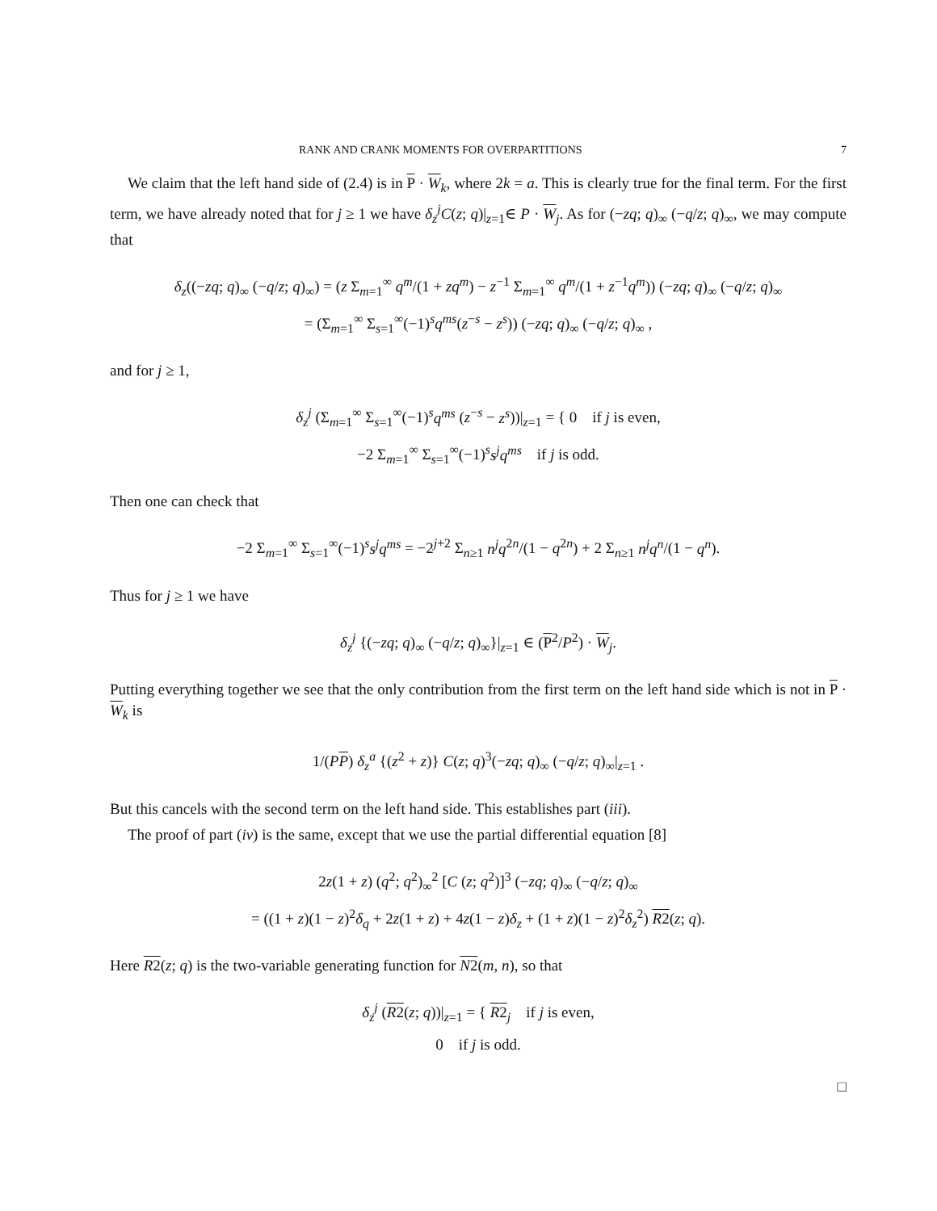RANK AND CRANK MOMENTS FOR OVERPARTITIONS 7
We claim that the left hand side of (2.4) is in P · W<sub>k</sub>, where 2k = a. This is clearly true for the final term. For the first term, we have already noted that for j ≥ 1 we have δ<sub>z</sub><sup>j</sup>C(z; q)|<sub>z=1</sub>∈ P · W<sub>j</sub>. As for (−zq; q)<sub>∞</sub> (−q/z; q)<sub>∞</sub>, we may compute that
δ<sub>z</sub>((−zq; q)<sub>∞</sub> (−q/z; q)<sub>∞</sub>) = (z Σ<sub>m=1</sub><sup>∞</sup> q<sup>m</sup>/(1 + zq<sup>m</sup>) − z<sup>−1</sup> Σ<sub>m=1</sub><sup>∞</sup> q<sup>m</sup>/(1 + z<sup>−1</sup>q<sup>m</sup>)) (−zq; q)<sub>∞</sub> (−q/z; q)<sub>∞</sub>
= (Σ<sub>m=1</sub><sup>∞</sup> Σ<sub>s=1</sub><sup>∞</sup>(−1)<sup>s</sup>q<sup>ms</sup>(z<sup>−s</sup> − z<sup>s</sup>)) (−zq; q)<sub>∞</sub> (−q/z; q)<sub>∞</sub> ,
and for j ≥ 1,
δ<sub>z</sub><sup>j</sup> (Σ<sub>m=1</sub><sup>∞</sup> Σ<sub>s=1</sub><sup>∞</sup>(−1)<sup>s</sup>q<sup>ms</sup> (z<sup>−s</sup> − z<sup>s</sup>))|<sub>z=1</sub> = { 0 if j is even,
−2 Σ<sub>m=1</sub><sup>∞</sup> Σ<sub>s=1</sub><sup>∞</sup>(−1)<sup>s</sup>s<sup>j</sup>q<sup>ms</sup> if j is odd.
Then one can check that
−2 Σ<sub>m=1</sub><sup>∞</sup> Σ<sub>s=1</sub><sup>∞</sup>(−1)<sup>s</sup>s<sup>j</sup>q<sup>ms</sup> = −2<sup>j+2</sup> Σ<sub>n≥1</sub> n<sup>j</sup>q<sup>2n</sup>/(1 − q<sup>2n</sup>) + 2 Σ<sub>n≥1</sub> n<sup>j</sup>q<sup>n</sup>/(1 − q<sup>n</sup>).
Thus for j ≥ 1 we have
δ<sub>z</sub><sup>j</sup> {(−zq; q)<sub>∞</sub> (−q/z; q)<sub>∞</sub>}|<sub>z=1</sub> ∈ (P<sup>2</sup>/P<sup>2</sup>) · W<sub>j</sub>.
Putting everything together we see that the only contribution from the first term on the left hand side which is not in P · W<sub>k</sub> is
1/(PP) δ<sub>z</sub><sup>a</sup> {(z<sup>2</sup> + z)} C(z; q)<sup>3</sup>(−zq; q)<sub>∞</sub> (−q/z; q)<sub>∞</sub>|<sub>z=1</sub> .
But this cancels with the second term on the left hand side. This establishes part (iii).
The proof of part (iv) is the same, except that we use the partial differential equation [8]
2z(1 + z) (q<sup>2</sup>; q<sup>2</sup>)<sub>∞</sub><sup>2</sup> [C (z; q<sup>2</sup>)]<sup>3</sup> (−zq; q)<sub>∞</sub> (−q/z; q)<sub>∞</sub>
= ((1 + z)(1 − z)<sup>2</sup>δ<sub>q</sub> + 2z(1 + z) + 4z(1 − z)δ<sub>z</sub> + (1 + z)(1 − z)<sup>2</sup>δ<sub>z</sub><sup>2</sup>) R2(z; q).
Here R2(z; q) is the two-variable generating function for N2(m, n), so that
δ<sub>z</sub><sup>j</sup> (R2(z; q))|<sub>z=1</sub> = { R2<sub>j</sub> if j is even,
0 if j is odd.
□